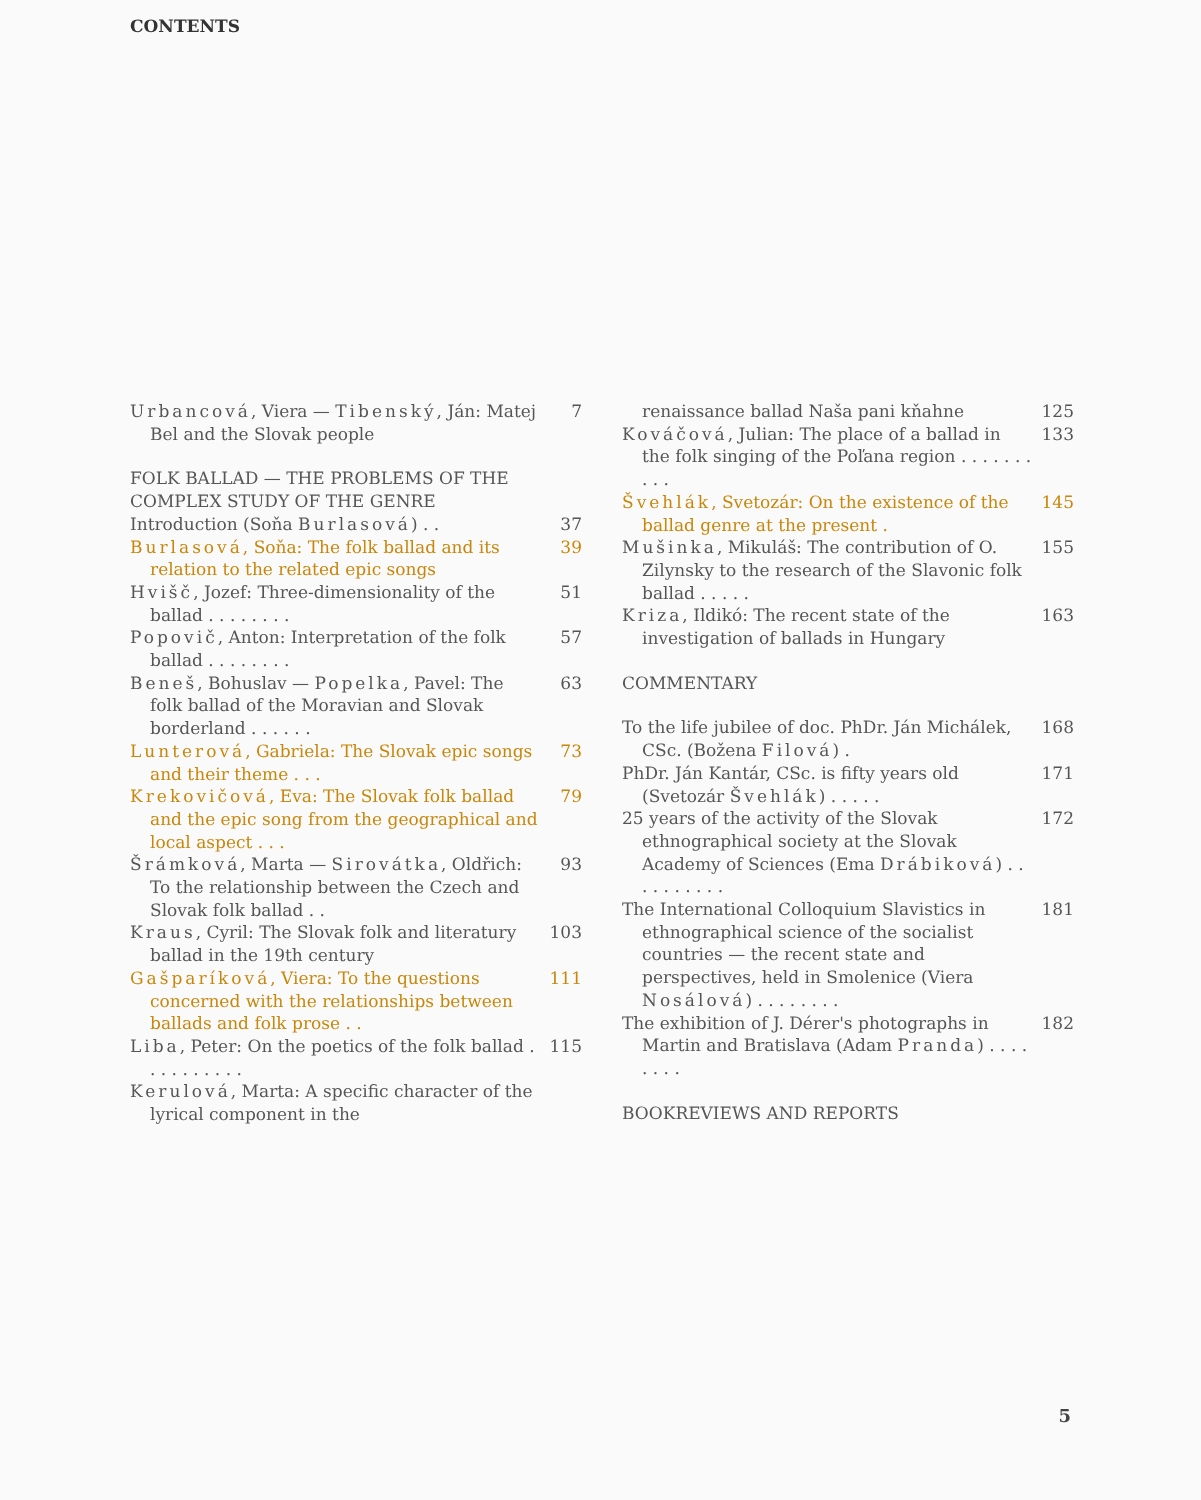CONTENTS
Urbancová, Viera — Tibenský, Ján: Matej Bel and the Slovak people
7
FOLK BALLAD — THE PROBLEMS OF THE COMPLEX STUDY OF THE GENRE
Introduction (Soňa Burlasová) . .
37
Burlasová, Soňa: The folk ballad and its relation to the related epic songs
39
Hvišč, Jozef: Three-dimensionality of the ballad . . . . . . . .
51
Popovič, Anton: Interpretation of the folk ballad . . . . . . . .
57
Beneš, Bohuslav — Popelka, Pavel: The folk ballad of the Moravian and Slovak borderland . . . . . .
63
Lunterová, Gabriela: The Slovak epic songs and their theme . . .
73
Krekovičová, Eva: The Slovak folk ballad and the epic song from the geographical and local aspect . . .
79
Šrámková, Marta — Sirovátka, Oldřich: To the relationship between the Czech and Slovak folk ballad . .
93
Kraus, Cyril: The Slovak folk and literatury ballad in the 19th century
103
Gašparíková, Viera: To the questions concerned with the relationships between ballads and folk prose . .
111
Liba, Peter: On the poetics of the folk ballad . . . . . . . . . .
115
Kerulová, Marta: A specific character of the lyrical component in the
renaissance ballad Naša pani kňahne 125
Kováčová, Julian: The place of a ballad in the folk singing of the Poľana region . . . . . . . . . .
133
Švehlák, Svetozár: On the existence of the ballad genre at the present .
145
Mušinka, Mikuláš: The contribution of O. Zilynsky to the research of the Slavonic folk ballad . . . . .
155
Kriza, Ildikó: The recent state of the investigation of ballads in Hungary
163
COMMENTARY
To the life jubilee of doc. PhDr. Ján Michálek, CSc. (Božena Filová) .
168
PhDr. Ján Kantár, CSc. is fifty years old (Svetozár Švehlák) . . . . .
171
25 years of the activity of the Slovak ethnographical society at the Slovak Academy of Sciences (Ema Drábiková) . . . . . . . . . .
172
The International Colloquium Slavistics in ethnographical science of the socialist countries — the recent state and perspectives, held in Smolenice (Viera Nosálová) . . . . . . . .
181
The exhibition of J. Dérer's photographs in Martin and Bratislava (Adam Pranda) . . . . . . . .
182
BOOKREVIEWS AND REPORTS
5